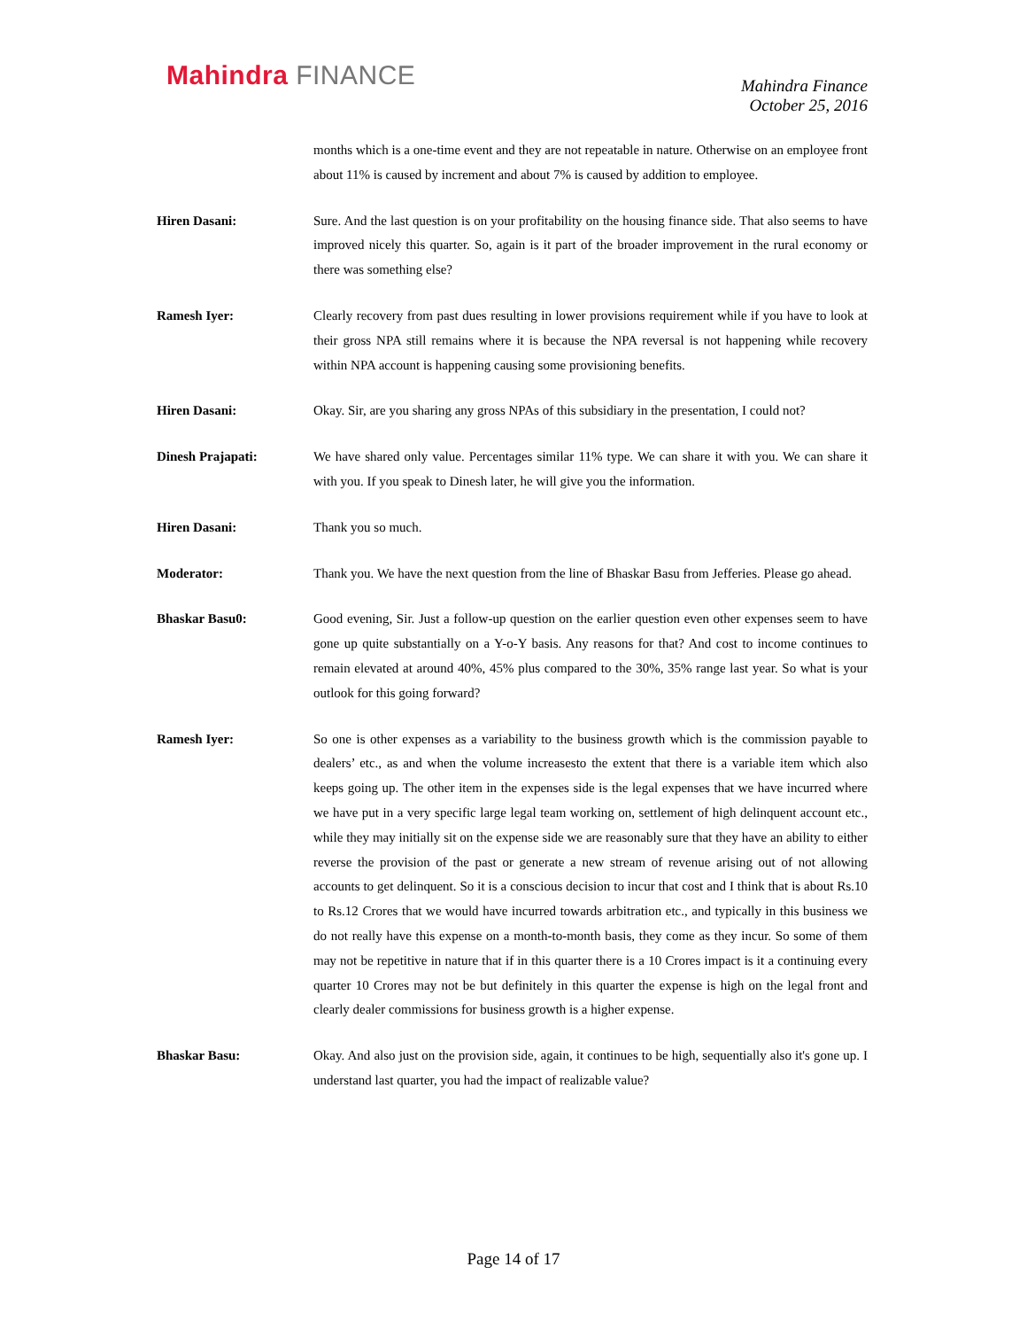Mahindra FINANCE
Mahindra Finance
October 25, 2016
months which is a one-time event and they are not repeatable in nature. Otherwise on an employee front about 11% is caused by increment and about 7% is caused by addition to employee.
Hiren Dasani: Sure. And the last question is on your profitability on the housing finance side. That also seems to have improved nicely this quarter. So, again is it part of the broader improvement in the rural economy or there was something else?
Ramesh Iyer: Clearly recovery from past dues resulting in lower provisions requirement while if you have to look at their gross NPA still remains where it is because the NPA reversal is not happening while recovery within NPA account is happening causing some provisioning benefits.
Hiren Dasani: Okay. Sir, are you sharing any gross NPAs of this subsidiary in the presentation, I could not?
Dinesh Prajapati: We have shared only value. Percentages similar 11% type. We can share it with you. We can share it with you. If you speak to Dinesh later, he will give you the information.
Hiren Dasani: Thank you so much.
Moderator: Thank you. We have the next question from the line of Bhaskar Basu from Jefferies. Please go ahead.
Bhaskar Basu0: Good evening, Sir. Just a follow-up question on the earlier question even other expenses seem to have gone up quite substantially on a Y-o-Y basis. Any reasons for that? And cost to income continues to remain elevated at around 40%, 45% plus compared to the 30%, 35% range last year. So what is your outlook for this going forward?
Ramesh Iyer: So one is other expenses as a variability to the business growth which is the commission payable to dealers’ etc., as and when the volume increasesto the extent that there is a variable item which also keeps going up. The other item in the expenses side is the legal expenses that we have incurred where we have put in a very specific large legal team working on, settlement of high delinquent account etc., while they may initially sit on the expense side we are reasonably sure that they have an ability to either reverse the provision of the past or generate a new stream of revenue arising out of not allowing accounts to get delinquent. So it is a conscious decision to incur that cost and I think that is about Rs.10 to Rs.12 Crores that we would have incurred towards arbitration etc., and typically in this business we do not really have this expense on a month-to-month basis, they come as they incur. So some of them may not be repetitive in nature that if in this quarter there is a 10 Crores impact is it a continuing every quarter 10 Crores may not be but definitely in this quarter the expense is high on the legal front and clearly dealer commissions for business growth is a higher expense.
Bhaskar Basu: Okay. And also just on the provision side, again, it continues to be high, sequentially also it's gone up. I understand last quarter, you had the impact of realizable value?
Page 14 of 17